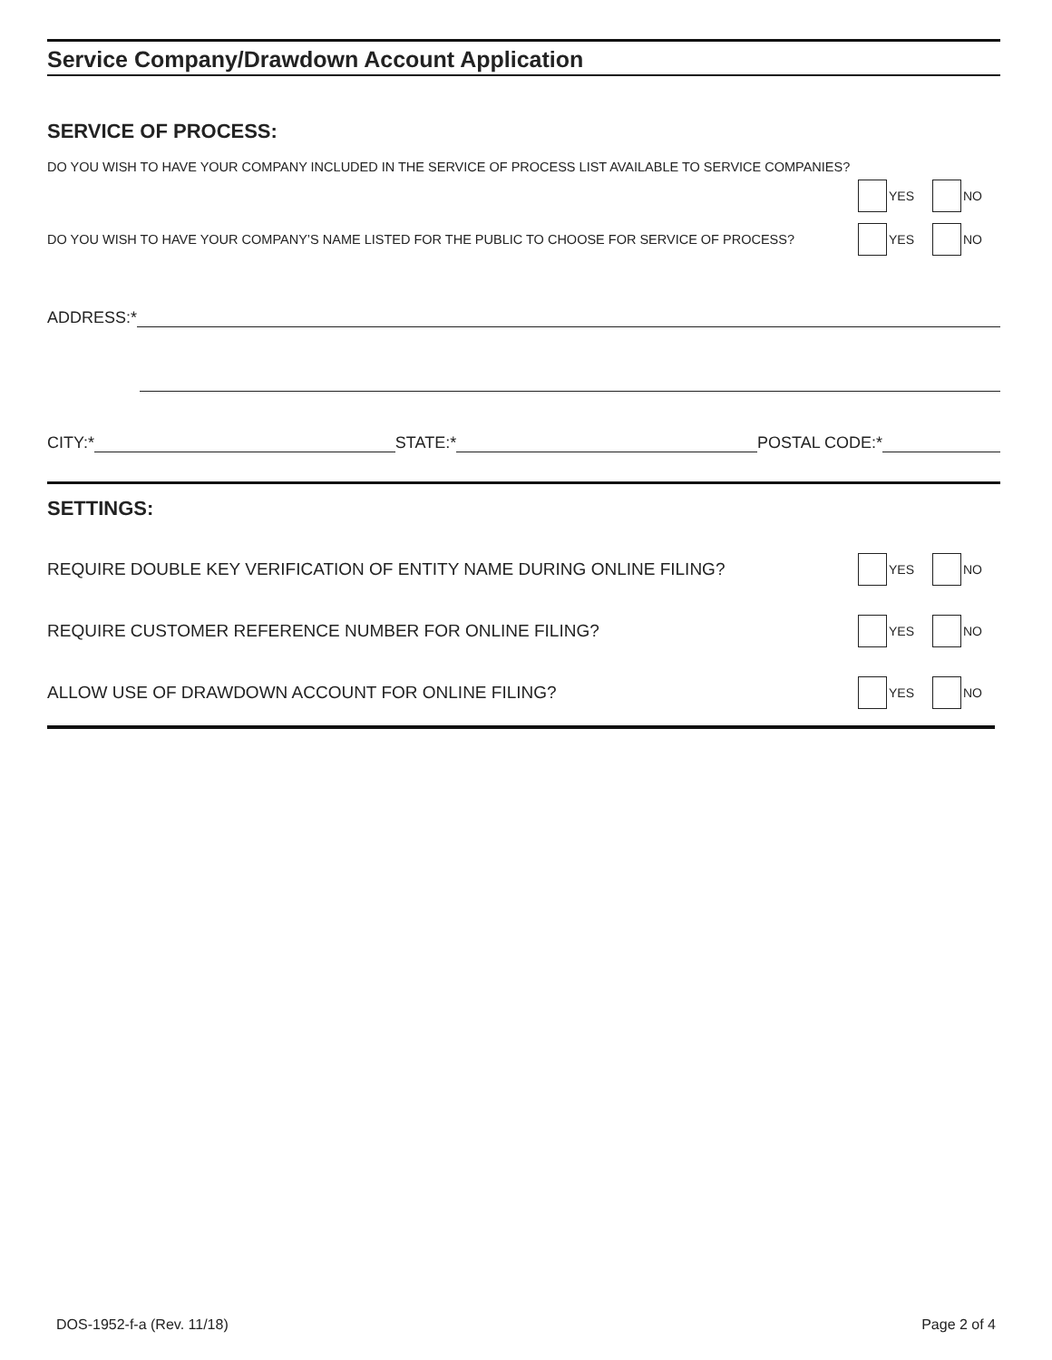Service Company/Drawdown Account Application
SERVICE OF PROCESS:
DO YOU WISH TO HAVE YOUR COMPANY INCLUDED IN THE SERVICE OF PROCESS LIST AVAILABLE TO SERVICE COMPANIES?
YES NO
DO YOU WISH TO HAVE YOUR COMPANY’S NAME LISTED FOR THE PUBLIC TO CHOOSE FOR SERVICE OF PROCESS? YES NO
ADDRESS:*
CITY:*
STATE:*
POSTAL CODE:*
SETTINGS:
REQUIRE DOUBLE KEY VERIFICATION OF ENTITY NAME DURING ONLINE FILING? YES NO
REQUIRE CUSTOMER REFERENCE NUMBER FOR ONLINE FILING? YES NO
ALLOW USE OF DRAWDOWN ACCOUNT FOR ONLINE FILING? YES NO
DOS-1952-f-a (Rev. 11/18) Page 2 of 4